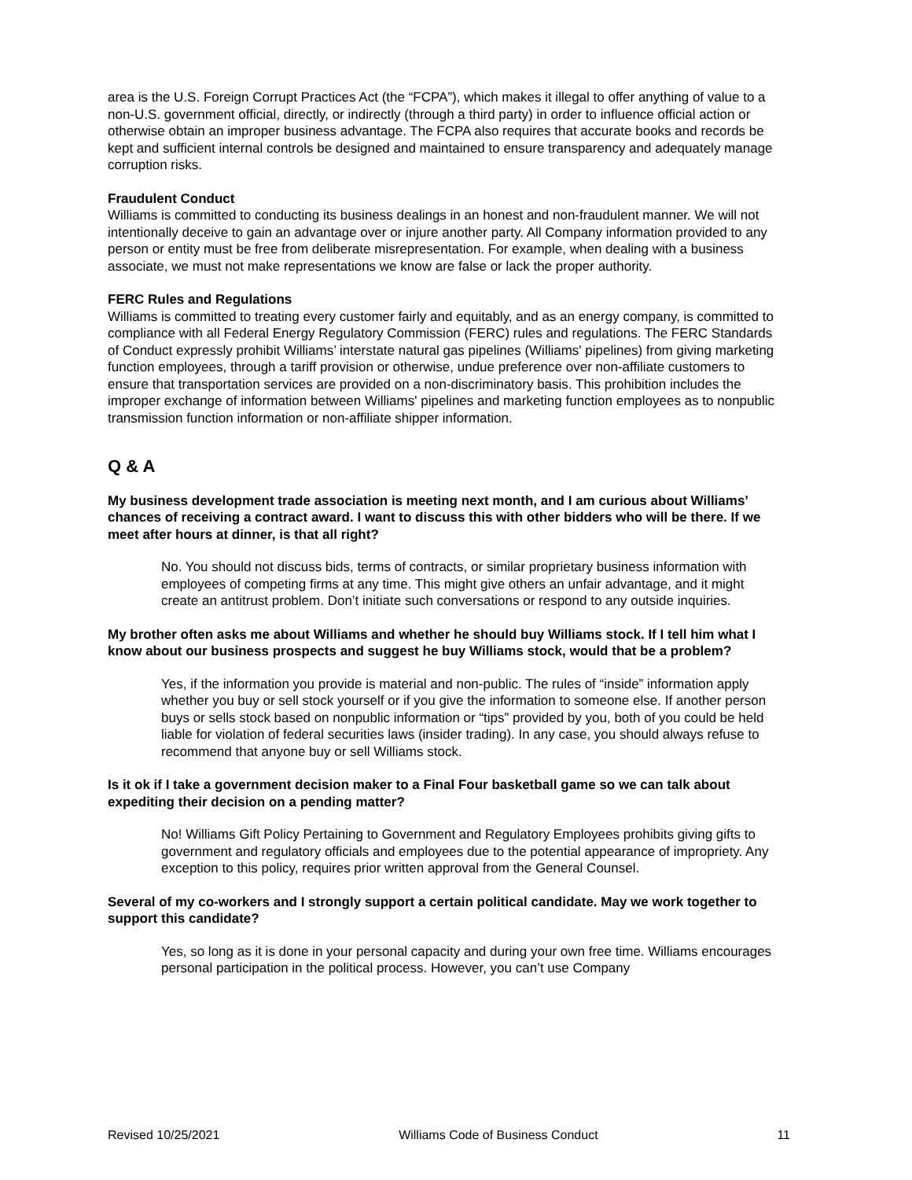area is the U.S. Foreign Corrupt Practices Act (the “FCPA”), which makes it illegal to offer anything of value to a non-U.S. government official, directly, or indirectly (through a third party) in order to influence official action or otherwise obtain an improper business advantage. The FCPA also requires that accurate books and records be kept and sufficient internal controls be designed and maintained to ensure transparency and adequately manage corruption risks.
Fraudulent Conduct
Williams is committed to conducting its business dealings in an honest and non-fraudulent manner. We will not intentionally deceive to gain an advantage over or injure another party. All Company information provided to any person or entity must be free from deliberate misrepresentation. For example, when dealing with a business associate, we must not make representations we know are false or lack the proper authority.
FERC Rules and Regulations
Williams is committed to treating every customer fairly and equitably, and as an energy company, is committed to compliance with all Federal Energy Regulatory Commission (FERC) rules and regulations. The FERC Standards of Conduct expressly prohibit Williams’ interstate natural gas pipelines (Williams' pipelines) from giving marketing function employees, through a tariff provision or otherwise, undue preference over non-affiliate customers to ensure that transportation services are provided on a non-discriminatory basis. This prohibition includes the improper exchange of information between Williams' pipelines and marketing function employees as to nonpublic transmission function information or non-affiliate shipper information.
Q & A
My business development trade association is meeting next month, and I am curious about Williams’ chances of receiving a contract award. I want to discuss this with other bidders who will be there. If we meet after hours at dinner, is that all right?
No. You should not discuss bids, terms of contracts, or similar proprietary business information with employees of competing firms at any time. This might give others an unfair advantage, and it might create an antitrust problem. Don’t initiate such conversations or respond to any outside inquiries.
My brother often asks me about Williams and whether he should buy Williams stock. If I tell him what I know about our business prospects and suggest he buy Williams stock, would that be a problem?
Yes, if the information you provide is material and non-public. The rules of “inside” information apply whether you buy or sell stock yourself or if you give the information to someone else. If another person buys or sells stock based on nonpublic information or “tips” provided by you, both of you could be held liable for violation of federal securities laws (insider trading). In any case, you should always refuse to recommend that anyone buy or sell Williams stock.
Is it ok if I take a government decision maker to a Final Four basketball game so we can talk about expediting their decision on a pending matter?
No! Williams Gift Policy Pertaining to Government and Regulatory Employees prohibits giving gifts to government and regulatory officials and employees due to the potential appearance of impropriety. Any exception to this policy, requires prior written approval from the General Counsel.
Several of my co-workers and I strongly support a certain political candidate. May we work together to support this candidate?
Yes, so long as it is done in your personal capacity and during your own free time. Williams encourages personal participation in the political process. However, you can’t use Company
Revised 10/25/2021 Williams Code of Business Conduct 11